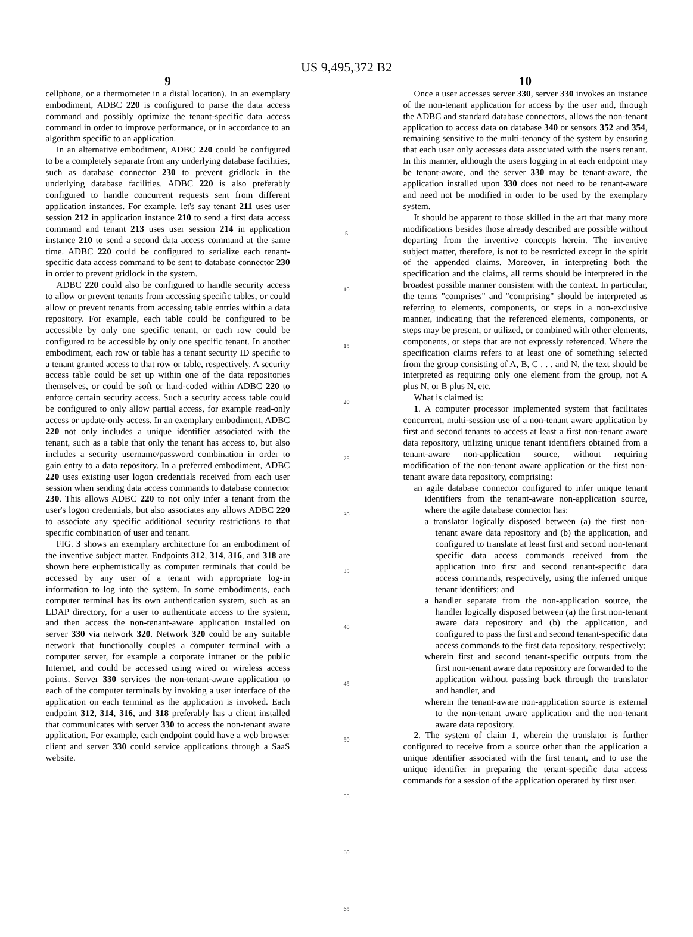US 9,495,372 B2
9
cellphone, or a thermometer in a distal location). In an exemplary embodiment, ADBC 220 is configured to parse the data access command and possibly optimize the tenant-specific data access command in order to improve performance, or in accordance to an algorithm specific to an application.
In an alternative embodiment, ADBC 220 could be configured to be a completely separate from any underlying database facilities, such as database connector 230 to prevent gridlock in the underlying database facilities. ADBC 220 is also preferably configured to handle concurrent requests sent from different application instances. For example, let's say tenant 211 uses user session 212 in application instance 210 to send a first data access command and tenant 213 uses user session 214 in application instance 210 to send a second data access command at the same time. ADBC 220 could be configured to serialize each tenant-specific data access command to be sent to database connector 230 in order to prevent gridlock in the system.
ADBC 220 could also be configured to handle security access to allow or prevent tenants from accessing specific tables, or could allow or prevent tenants from accessing table entries within a data repository. For example, each table could be configured to be accessible by only one specific tenant, or each row could be configured to be accessible by only one specific tenant. In another embodiment, each row or table has a tenant security ID specific to a tenant granted access to that row or table, respectively. A security access table could be set up within one of the data repositories themselves, or could be soft or hard-coded within ADBC 220 to enforce certain security access. Such a security access table could be configured to only allow partial access, for example read-only access or update-only access. In an exemplary embodiment, ADBC 220 not only includes a unique identifier associated with the tenant, such as a table that only the tenant has access to, but also includes a security username/password combination in order to gain entry to a data repository. In a preferred embodiment, ADBC 220 uses existing user logon credentials received from each user session when sending data access commands to database connector 230. This allows ADBC 220 to not only infer a tenant from the user's logon credentials, but also associates any allows ADBC 220 to associate any specific additional security restrictions to that specific combination of user and tenant.
FIG. 3 shows an exemplary architecture for an embodiment of the inventive subject matter. Endpoints 312, 314, 316, and 318 are shown here euphemistically as computer terminals that could be accessed by any user of a tenant with appropriate log-in information to log into the system. In some embodiments, each computer terminal has its own authentication system, such as an LDAP directory, for a user to authenticate access to the system, and then access the non-tenant-aware application installed on server 330 via network 320. Network 320 could be any suitable network that functionally couples a computer terminal with a computer server, for example a corporate intranet or the public Internet, and could be accessed using wired or wireless access points. Server 330 services the non-tenant-aware application to each of the computer terminals by invoking a user interface of the application on each terminal as the application is invoked. Each endpoint 312, 314, 316, and 318 preferably has a client installed that communicates with server 330 to access the non-tenant aware application. For example, each endpoint could have a web browser client and server 330 could service applications through a SaaS website.
5
10
15
20
25
30
35
40
45
50
55
60
65
10
Once a user accesses server 330, server 330 invokes an instance of the non-tenant application for access by the user and, through the ADBC and standard database connectors, allows the non-tenant application to access data on database 340 or sensors 352 and 354, remaining sensitive to the multi-tenancy of the system by ensuring that each user only accesses data associated with the user's tenant. In this manner, although the users logging in at each endpoint may be tenant-aware, and the server 330 may be tenant-aware, the application installed upon 330 does not need to be tenant-aware and need not be modified in order to be used by the exemplary system.
It should be apparent to those skilled in the art that many more modifications besides those already described are possible without departing from the inventive concepts herein. The inventive subject matter, therefore, is not to be restricted except in the spirit of the appended claims. Moreover, in interpreting both the specification and the claims, all terms should be interpreted in the broadest possible manner consistent with the context. In particular, the terms "comprises" and "comprising" should be interpreted as referring to elements, components, or steps in a non-exclusive manner, indicating that the referenced elements, components, or steps may be present, or utilized, or combined with other elements, components, or steps that are not expressly referenced. Where the specification claims refers to at least one of something selected from the group consisting of A, B, C . . . and N, the text should be interpreted as requiring only one element from the group, not A plus N, or B plus N, etc.
What is claimed is:
1. A computer processor implemented system that facilitates concurrent, multi-session use of a non-tenant aware application by first and second tenants to access at least a first non-tenant aware data repository, utilizing unique tenant identifiers obtained from a tenant-aware non-application source, without requiring modification of the non-tenant aware application or the first non-tenant aware data repository, comprising:
an agile database connector configured to infer unique tenant identifiers from the tenant-aware non-application source, where the agile database connector has:
a translator logically disposed between (a) the first non-tenant aware data repository and (b) the application, and configured to translate at least first and second non-tenant specific data access commands received from the application into first and second tenant-specific data access commands, respectively, using the inferred unique tenant identifiers; and
a handler separate from the non-application source, the handler logically disposed between (a) the first non-tenant aware data repository and (b) the application, and configured to pass the first and second tenant-specific data access commands to the first data repository, respectively;
wherein first and second tenant-specific outputs from the first non-tenant aware data repository are forwarded to the application without passing back through the translator and handler, and
wherein the tenant-aware non-application source is external to the non-tenant aware application and the non-tenant aware data repository.
2. The system of claim 1, wherein the translator is further configured to receive from a source other than the application a unique identifier associated with the first tenant, and to use the unique identifier in preparing the tenant-specific data access commands for a session of the application operated by first user.